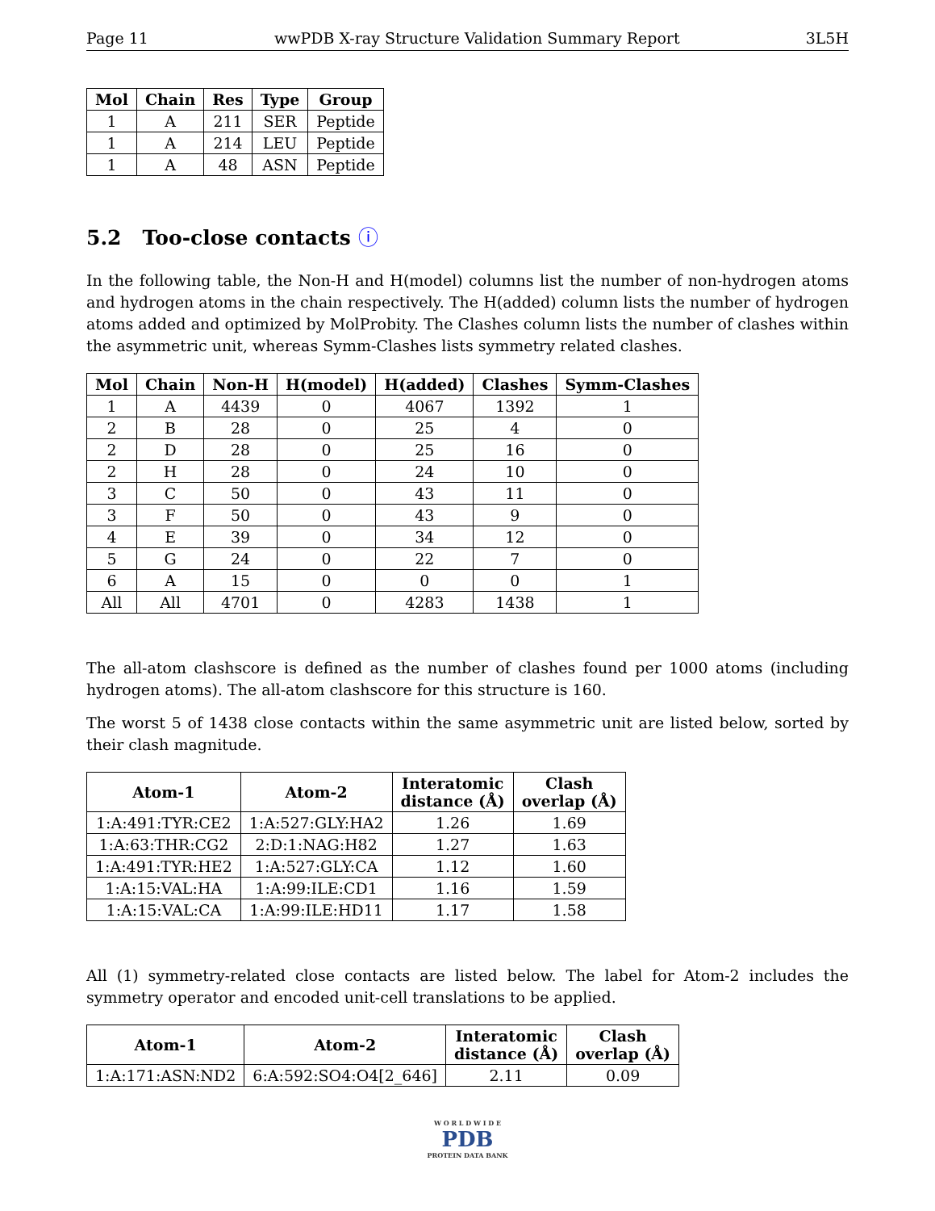Page 11 wwPDB X-ray Structure Validation Summary Report 3L5H
| Mol | Chain | Res | Type | Group |
| --- | --- | --- | --- | --- |
| 1 | A | 211 | SER | Peptide |
| 1 | A | 214 | LEU | Peptide |
| 1 | A | 48 | ASN | Peptide |
5.2 Too-close contacts ⓘ
In the following table, the Non-H and H(model) columns list the number of non-hydrogen atoms and hydrogen atoms in the chain respectively. The H(added) column lists the number of hydrogen atoms added and optimized by MolProbity. The Clashes column lists the number of clashes within the asymmetric unit, whereas Symm-Clashes lists symmetry related clashes.
| Mol | Chain | Non-H | H(model) | H(added) | Clashes | Symm-Clashes |
| --- | --- | --- | --- | --- | --- | --- |
| 1 | A | 4439 | 0 | 4067 | 1392 | 1 |
| 2 | B | 28 | 0 | 25 | 4 | 0 |
| 2 | D | 28 | 0 | 25 | 16 | 0 |
| 2 | H | 28 | 0 | 24 | 10 | 0 |
| 3 | C | 50 | 0 | 43 | 11 | 0 |
| 3 | F | 50 | 0 | 43 | 9 | 0 |
| 4 | E | 39 | 0 | 34 | 12 | 0 |
| 5 | G | 24 | 0 | 22 | 7 | 0 |
| 6 | A | 15 | 0 | 0 | 0 | 1 |
| All | All | 4701 | 0 | 4283 | 1438 | 1 |
The all-atom clashscore is defined as the number of clashes found per 1000 atoms (including hydrogen atoms). The all-atom clashscore for this structure is 160.
The worst 5 of 1438 close contacts within the same asymmetric unit are listed below, sorted by their clash magnitude.
| Atom-1 | Atom-2 | Interatomic distance (Å) | Clash overlap (Å) |
| --- | --- | --- | --- |
| 1:A:491:TYR:CE2 | 1:A:527:GLY:HA2 | 1.26 | 1.69 |
| 1:A:63:THR:CG2 | 2:D:1:NAG:H82 | 1.27 | 1.63 |
| 1:A:491:TYR:HE2 | 1:A:527:GLY:CA | 1.12 | 1.60 |
| 1:A:15:VAL:HA | 1:A:99:ILE:CD1 | 1.16 | 1.59 |
| 1:A:15:VAL:CA | 1:A:99:ILE:HD11 | 1.17 | 1.58 |
All (1) symmetry-related close contacts are listed below. The label for Atom-2 includes the symmetry operator and encoded unit-cell translations to be applied.
| Atom-1 | Atom-2 | Interatomic distance (Å) | Clash overlap (Å) |
| --- | --- | --- | --- |
| 1:A:171:ASN:ND2 | 6:A:592:SO4:O4[2_646] | 2.11 | 0.09 |
W O R L D W I D E
PDB
PROTEIN DATA BANK